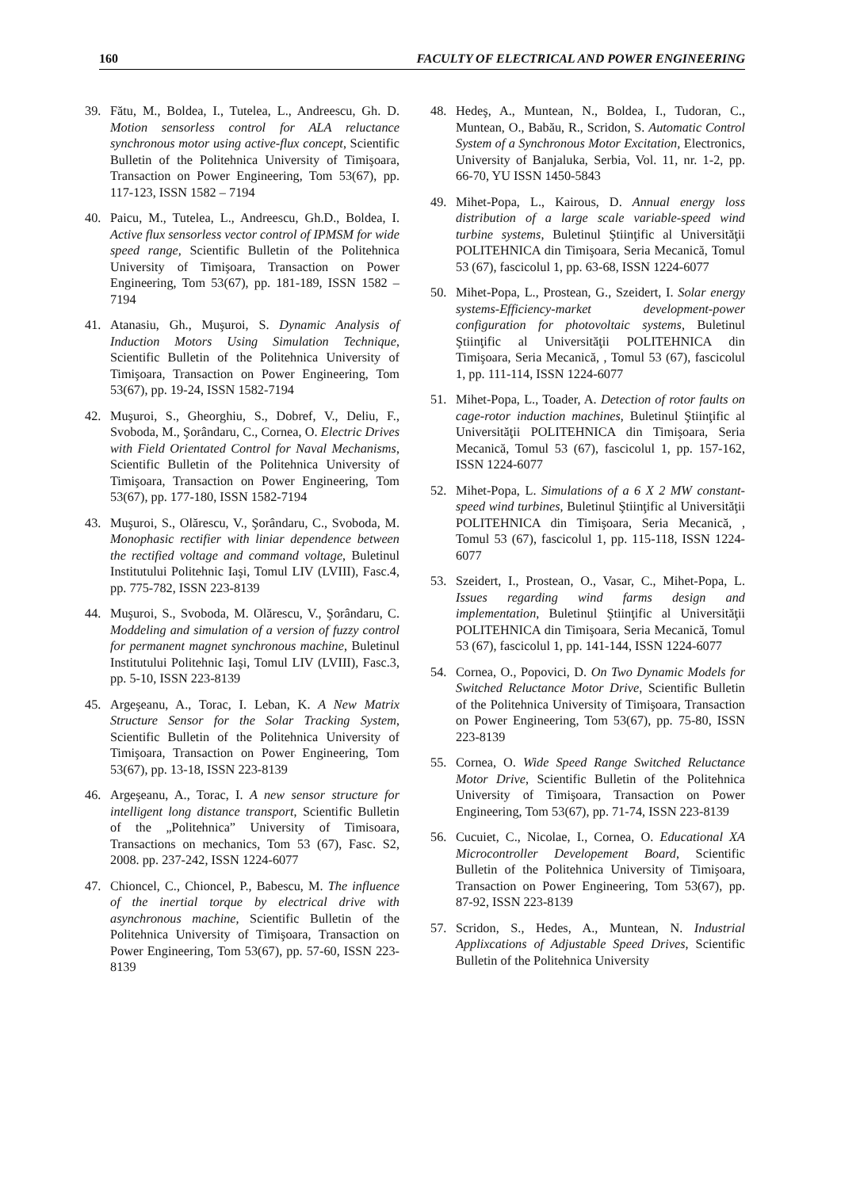160 FACULTY OF ELECTRICAL AND POWER ENGINEERING
39. Fătu, M., Boldea, I., Tutelea, L., Andreescu, Gh. D. Motion sensorless control for ALA reluctance synchronous motor using active-flux concept, Scientific Bulletin of the Politehnica University of Timişoara, Transaction on Power Engineering, Tom 53(67), pp. 117-123, ISSN 1582 – 7194
40. Paicu, M., Tutelea, L., Andreescu, Gh.D., Boldea, I. Active flux sensorless vector control of IPMSM for wide speed range, Scientific Bulletin of the Politehnica University of Timişoara, Transaction on Power Engineering, Tom 53(67), pp. 181-189, ISSN 1582 – 7194
41. Atanasiu, Gh., Muşuroi, S. Dynamic Analysis of Induction Motors Using Simulation Technique, Scientific Bulletin of the Politehnica University of Timişoara, Transaction on Power Engineering, Tom 53(67), pp. 19-24, ISSN 1582-7194
42. Muşuroi, S., Gheorghiu, S., Dobref, V., Deliu, F., Svoboda, M., Şorândaru, C., Cornea, O. Electric Drives with Field Orientated Control for Naval Mechanisms, Scientific Bulletin of the Politehnica University of Timişoara, Transaction on Power Engineering, Tom 53(67), pp. 177-180, ISSN 1582-7194
43. Muşuroi, S., Olărescu, V., Şorândaru, C., Svoboda, M. Monophasic rectifier with liniar dependence between the rectified voltage and command voltage, Buletinul Institutului Politehnic Iaşi, Tomul LIV (LVIII), Fasc.4, pp. 775-782, ISSN 223-8139
44. Muşuroi, S., Svoboda, M. Olărescu, V., Şorândaru, C. Moddeling and simulation of a version of fuzzy control for permanent magnet synchronous machine, Buletinul Institutului Politehnic Iaşi, Tomul LIV (LVIII), Fasc.3, pp. 5-10, ISSN 223-8139
45. Argeşeanu, A., Torac, I. Leban, K. A New Matrix Structure Sensor for the Solar Tracking System, Scientific Bulletin of the Politehnica University of Timişoara, Transaction on Power Engineering, Tom 53(67), pp. 13-18, ISSN 223-8139
46. Argeşeanu, A., Torac, I. A new sensor structure for intelligent long distance transport, Scientific Bulletin of the „Politehnica” University of Timisoara, Transactions on mechanics, Tom 53 (67), Fasc. S2, 2008. pp. 237-242, ISSN 1224-6077
47. Chioncel, C., Chioncel, P., Babescu, M. The influence of the inertial torque by electrical drive with asynchronous machine, Scientific Bulletin of the Politehnica University of Timişoara, Transaction on Power Engineering, Tom 53(67), pp. 57-60, ISSN 223-8139
48. Hedeş, A., Muntean, N., Boldea, I., Tudoran, C., Muntean, O., Babău, R., Scridon, S. Automatic Control System of a Synchronous Motor Excitation, Electronics, University of Banjaluka, Serbia, Vol. 11, nr. 1-2, pp. 66-70, YU ISSN 1450-5843
49. Mihet-Popa, L., Kairous, D. Annual energy loss distribution of a large scale variable-speed wind turbine systems, Buletinul Ştiinţific al Universităţii POLITEHNICA din Timişoara, Seria Mecanică, Tomul 53 (67), fascicolul 1, pp. 63-68, ISSN 1224-6077
50. Mihet-Popa, L., Prostean, G., Szeidert, I. Solar energy systems-Efficiency-market development-power configuration for photovoltaic systems, Buletinul Ştiinţific al Universităţii POLITEHNICA din Timişoara, Seria Mecanică, , Tomul 53 (67), fascicolul 1, pp. 111-114, ISSN 1224-6077
51. Mihet-Popa, L., Toader, A. Detection of rotor faults on cage-rotor induction machines, Buletinul Ştiinţific al Universităţii POLITEHNICA din Timişoara, Seria Mecanică, Tomul 53 (67), fascicolul 1, pp. 157-162, ISSN 1224-6077
52. Mihet-Popa, L. Simulations of a 6 X 2 MW constant-speed wind turbines, Buletinul Ştiinţific al Universităţii POLITEHNICA din Timişoara, Seria Mecanică, , Tomul 53 (67), fascicolul 1, pp. 115-118, ISSN 1224-6077
53. Szeidert, I., Prostean, O., Vasar, C., Mihet-Popa, L. Issues regarding wind farms design and implementation, Buletinul Ştiinţific al Universităţii POLITEHNICA din Timişoara, Seria Mecanică, Tomul 53 (67), fascicolul 1, pp. 141-144, ISSN 1224-6077
54. Cornea, O., Popovici, D. On Two Dynamic Models for Switched Reluctance Motor Drive, Scientific Bulletin of the Politehnica University of Timişoara, Transaction on Power Engineering, Tom 53(67), pp. 75-80, ISSN 223-8139
55. Cornea, O. Wide Speed Range Switched Reluctance Motor Drive, Scientific Bulletin of the Politehnica University of Timişoara, Transaction on Power Engineering, Tom 53(67), pp. 71-74, ISSN 223-8139
56. Cucuiet, C., Nicolae, I., Cornea, O. Educational XA Microcontroller Developement Board, Scientific Bulletin of the Politehnica University of Timişoara, Transaction on Power Engineering, Tom 53(67), pp. 87-92, ISSN 223-8139
57. Scridon, S., Hedes, A., Muntean, N. Industrial Applixcations of Adjustable Speed Drives, Scientific Bulletin of the Politehnica University